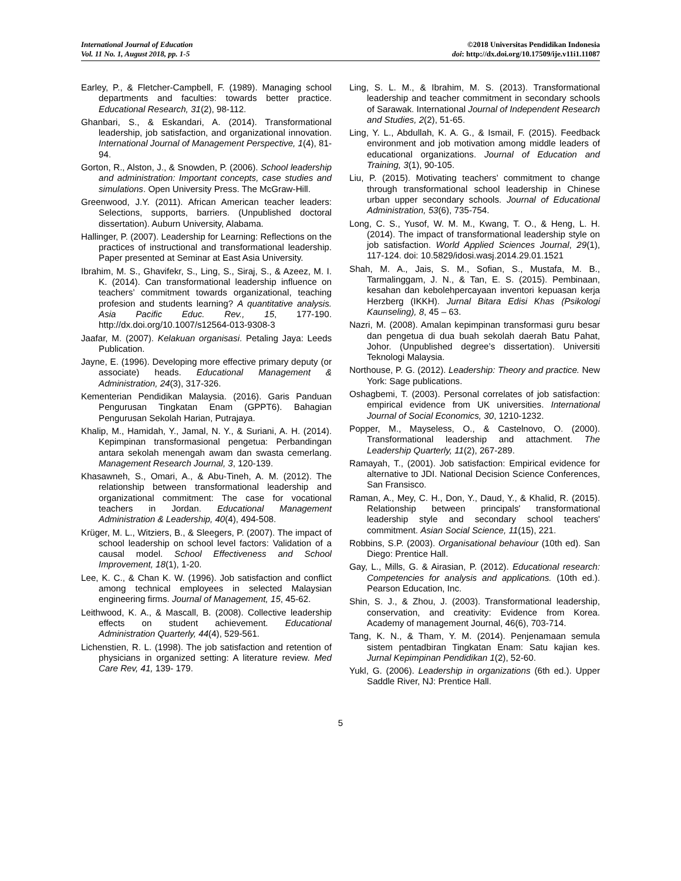International Journal of Education
Vol. 11 No. 1, August 2018, pp. 1-5
©2018 Universitas Pendidikan Indonesia
doi: http://dx.doi.org/10.17509/ije.v11i1.11087
Earley, P., & Fletcher-Campbell, F. (1989). Managing school departments and faculties: towards better practice. Educational Research, 31(2), 98-112.
Ghanbari, S., & Eskandari, A. (2014). Transformational leadership, job satisfaction, and organizational innovation. International Journal of Management Perspective, 1(4), 81-94.
Gorton, R., Alston, J., & Snowden, P. (2006). School leadership and administration: Important concepts, case studies and simulations. Open University Press. The McGraw-Hill.
Greenwood, J.Y. (2011). African American teacher leaders: Selections, supports, barriers. (Unpublished doctoral dissertation). Auburn University, Alabama.
Hallinger, P. (2007). Leadership for Learning: Reflections on the practices of instructional and transformational leadership. Paper presented at Seminar at East Asia University.
Ibrahim, M. S., Ghavifekr, S., Ling, S., Siraj, S., & Azeez, M. I. K. (2014). Can transformational leadership influence on teachers’ commitment towards organizational, teaching profesion and students learning? A quantitative analysis. Asia Pacific Educ. Rev., 15, 177-190. http://dx.doi.org/10.1007/s12564-013-9308-3
Jaafar, M. (2007). Kelakuan organisasi. Petaling Jaya: Leeds Publication.
Jayne, E. (1996). Developing more effective primary deputy (or associate) heads. Educational Management & Administration, 24(3), 317-326.
Kementerian Pendidikan Malaysia. (2016). Garis Panduan Pengurusan Tingkatan Enam (GPPT6). Bahagian Pengurusan Sekolah Harian, Putrajaya.
Khalip, M., Hamidah, Y., Jamal, N. Y., & Suriani, A. H. (2014). Kepimpinan transformasional pengetua: Perbandingan antara sekolah menengah awam dan swasta cemerlang. Management Research Journal, 3, 120-139.
Khasawneh, S., Omari, A., & Abu-Tineh, A. M. (2012). The relationship between transformational leadership and organizational commitment: The case for vocational teachers in Jordan. Educational Management Administration & Leadership, 40(4), 494-508.
Krüger, M. L., Witziers, B., & Sleegers, P. (2007). The impact of school leadership on school level factors: Validation of a causal model. School Effectiveness and School Improvement, 18(1), 1-20.
Lee, K. C., & Chan K. W. (1996). Job satisfaction and conflict among technical employees in selected Malaysian engineering firms. Journal of Management, 15, 45-62.
Leithwood, K. A., & Mascall, B. (2008). Collective leadership effects on student achievement. Educational Administration Quarterly, 44(4), 529-561.
Lichenstien, R. L. (1998). The job satisfaction and retention of physicians in organized setting: A literature review. Med Care Rev, 41, 139- 179.
Ling, S. L. M., & Ibrahim, M. S. (2013). Transformational leadership and teacher commitment in secondary schools of Sarawak. International Journal of Independent Research and Studies, 2(2), 51-65.
Ling, Y. L., Abdullah, K. A. G., & Ismail, F. (2015). Feedback environment and job motivation among middle leaders of educational organizations. Journal of Education and Training, 3(1), 90-105.
Liu, P. (2015). Motivating teachers’ commitment to change through transformational school leadership in Chinese urban upper secondary schools. Journal of Educational Administration, 53(6), 735-754.
Long, C. S., Yusof, W. M. M., Kwang, T. O., & Heng, L. H. (2014). The impact of transformational leadership style on job satisfaction. World Applied Sciences Journal, 29(1), 117-124. doi: 10.5829/idosi.wasj.2014.29.01.1521
Shah, M. A., Jais, S. M., Sofian, S., Mustafa, M. B., Tarmalinggam, J. N., & Tan, E. S. (2015). Pembinaan, kesahan dan kebolehpercayaan inventori kepuasan kerja Herzberg (IKKH). Jurnal Bitara Edisi Khas (Psikologi Kaunseling), 8, 45 – 63.
Nazri, M. (2008). Amalan kepimpinan transformasi guru besar dan pengetua di dua buah sekolah daerah Batu Pahat, Johor. (Unpublished degree’s dissertation). Universiti Teknologi Malaysia.
Northouse, P. G. (2012). Leadership: Theory and practice. New York: Sage publications.
Oshagbemi, T. (2003). Personal correlates of job satisfaction: empirical evidence from UK universities. International Journal of Social Economics, 30, 1210-1232.
Popper, M., Mayseless, O., & Castelnovo, O. (2000). Transformational leadership and attachment. The Leadership Quarterly, 11(2), 267-289.
Ramayah, T., (2001). Job satisfaction: Empirical evidence for alternative to JDI. National Decision Science Conferences, San Fransisco.
Raman, A., Mey, C. H., Don, Y., Daud, Y., & Khalid, R. (2015). Relationship between principals' transformational leadership style and secondary school teachers' commitment. Asian Social Science, 11(15), 221.
Robbins, S.P. (2003). Organisational behaviour (10th ed). San Diego: Prentice Hall.
Gay, L., Mills, G. & Airasian, P. (2012). Educational research: Competencies for analysis and applications. (10th ed.). Pearson Education, Inc.
Shin, S. J., & Zhou, J. (2003). Transformational leadership, conservation, and creativity: Evidence from Korea. Academy of management Journal, 46(6), 703-714.
Tang, K. N., & Tham, Y. M. (2014). Penjenamaan semula sistem pentadbiran Tingkatan Enam: Satu kajian kes. Jurnal Kepimpinan Pendidikan 1(2), 52-60.
Yukl, G. (2006). Leadership in organizations (6th ed.). Upper Saddle River, NJ: Prentice Hall.
5